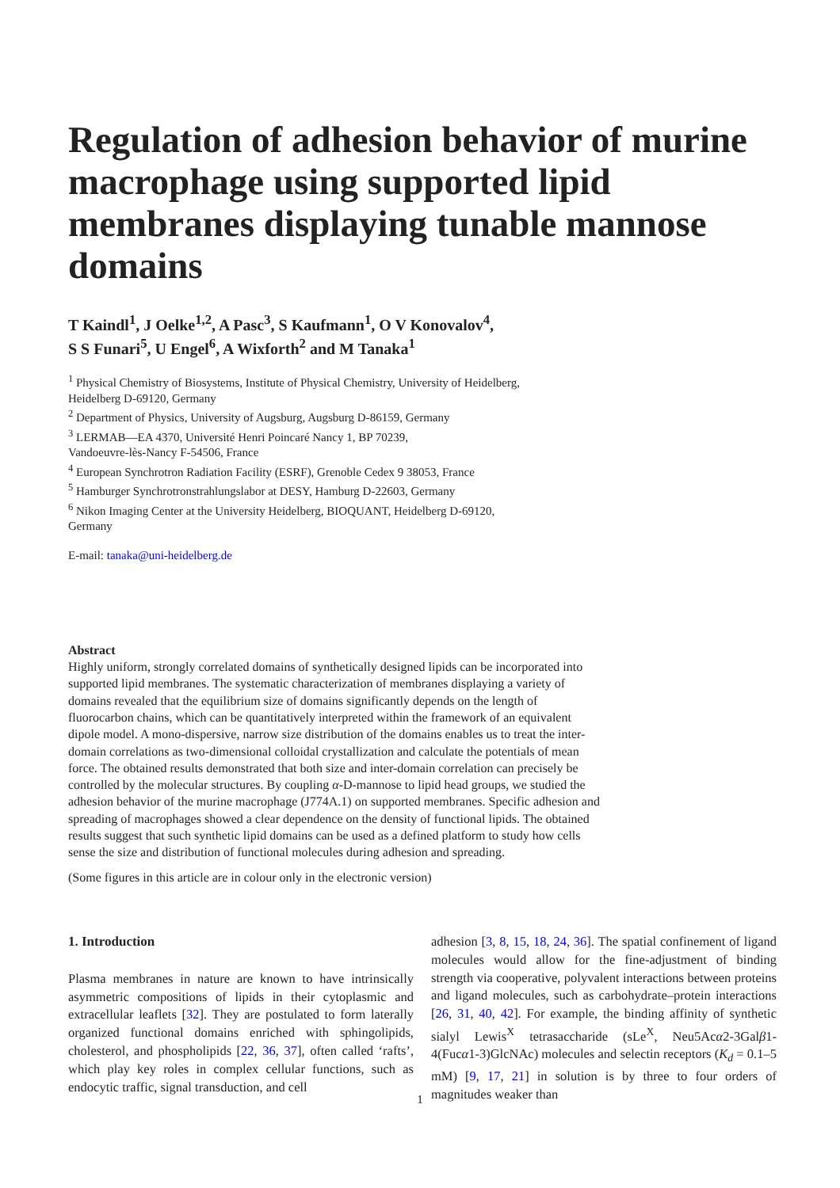Regulation of adhesion behavior of murine macrophage using supported lipid membranes displaying tunable mannose domains
T Kaindl<sup>1</sup>, J Oelke<sup>1,2</sup>, A Pasc<sup>3</sup>, S Kaufmann<sup>1</sup>, O V Konovalov<sup>4</sup>,
S S Funari<sup>5</sup>, U Engel<sup>6</sup>, A Wixforth<sup>2</sup> and M Tanaka<sup>1</sup>
<sup>1</sup> Physical Chemistry of Biosystems, Institute of Physical Chemistry, University of Heidelberg,
Heidelberg D-69120, Germany
<sup>2</sup> Department of Physics, University of Augsburg, Augsburg D-86159, Germany
<sup>3</sup> LERMAB—EA 4370, Université Henri Poincaré Nancy 1, BP 70239,
Vandoeuvre-lès-Nancy F-54506, France
<sup>4</sup> European Synchrotron Radiation Facility (ESRF), Grenoble Cedex 9 38053, France
<sup>5</sup> Hamburger Synchrotronstrahlungslabor at DESY, Hamburg D-22603, Germany
<sup>6</sup> Nikon Imaging Center at the University Heidelberg, BIOQUANT, Heidelberg D-69120,
Germany
E-mail: tanaka@uni-heidelberg.de
Abstract
Highly uniform, strongly correlated domains of synthetically designed lipids can be incorporated into supported lipid membranes. The systematic characterization of membranes displaying a variety of domains revealed that the equilibrium size of domains significantly depends on the length of fluorocarbon chains, which can be quantitatively interpreted within the framework of an equivalent dipole model. A mono-dispersive, narrow size distribution of the domains enables us to treat the inter-domain correlations as two-dimensional colloidal crystallization and calculate the potentials of mean force. The obtained results demonstrated that both size and inter-domain correlation can precisely be controlled by the molecular structures. By coupling α-D-mannose to lipid head groups, we studied the adhesion behavior of the murine macrophage (J774A.1) on supported membranes. Specific adhesion and spreading of macrophages showed a clear dependence on the density of functional lipids. The obtained results suggest that such synthetic lipid domains can be used as a defined platform to study how cells sense the size and distribution of functional molecules during adhesion and spreading.
(Some figures in this article are in colour only in the electronic version)
1. Introduction
Plasma membranes in nature are known to have intrinsically asymmetric compositions of lipids in their cytoplasmic and extracellular leaflets [32]. They are postulated to form laterally organized functional domains enriched with sphingolipids, cholesterol, and phospholipids [22, 36, 37], often called ‘rafts’, which play key roles in complex cellular functions, such as endocytic traffic, signal transduction, and cell
adhesion [3, 8, 15, 18, 24, 36]. The spatial confinement of ligand molecules would allow for the fine-adjustment of binding strength via cooperative, polyvalent interactions between proteins and ligand molecules, such as carbohydrate–protein interactions [26, 31, 40, 42]. For example, the binding affinity of synthetic sialyl Lewis<sup>X</sup> tetrasaccharide (sLe<sup>X</sup>, Neu5Acα2-3Galβ1-4(Fucα1-3)GlcNAc) molecules and selectin receptors (K<sub>d</sub> = 0.1–5 mM) [9, 17, 21] in solution is by three to four orders of magnitudes weaker than
1